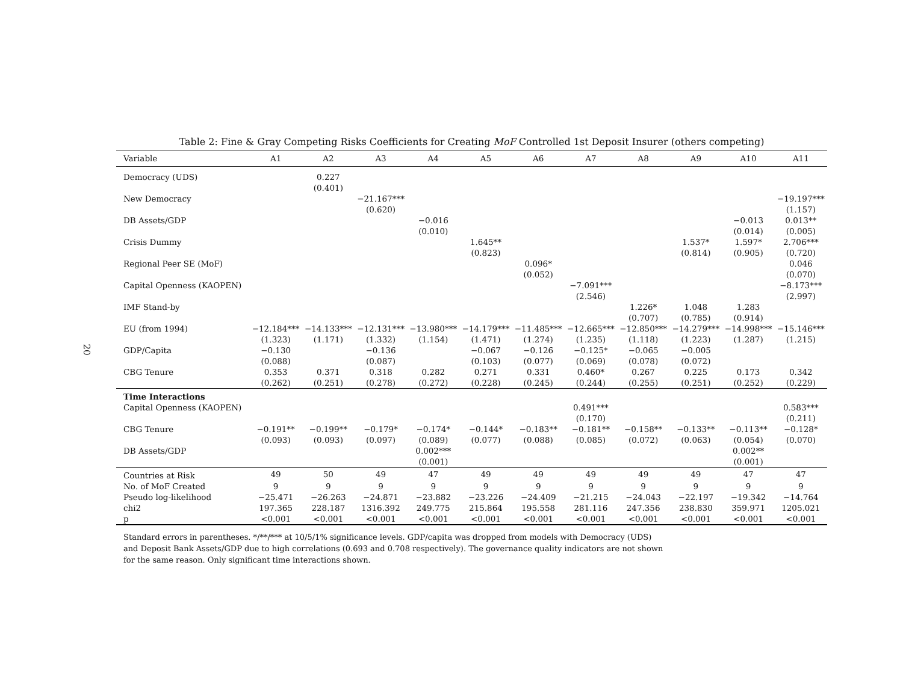20
Table 2: Fine & Gray Competing Risks Coefficients for Creating MoF Controlled 1st Deposit Insurer (others competing)
| Variable | A1 | A2 | A3 | A4 | A5 | A6 | A7 | A8 | A9 | A10 | A11 |
| --- | --- | --- | --- | --- | --- | --- | --- | --- | --- | --- | --- |
| Democracy (UDS) | | 0.227 | | | | | | | | | |
| | | (0.401) | | | | | | | | | |
| New Democracy | | | −21.167*** | | | | | | | | −19.197*** |
| | | | (0.620) | | | | | | | | (1.157) |
| DB Assets/GDP | | | | −0.016 | | | | | | −0.013 | 0.013** |
| | | | | (0.010) | | | | | | (0.014) | (0.005) |
| Crisis Dummy | | | | | 1.645** | | | | 1.537* | 1.597* | 2.706*** |
| | | | | | (0.823) | | | | (0.814) | (0.905) | (0.720) |
| Regional Peer SE (MoF) | | | | | | 0.096* | | | | | 0.046 |
| | | | | | | (0.052) | | | | | (0.070) |
| Capital Openness (KAOPEN) | | | | | | | −7.091*** | | | | −8.173*** |
| | | | | | | | (2.546) | | | | (2.997) |
| IMF Stand-by | | | | | | | | 1.226* | 1.048 | 1.283 | |
| | | | | | | | | (0.707) | (0.785) | (0.914) | |
| EU (from 1994) | −12.184*** | −14.133*** | −12.131*** | −13.980*** | −14.179*** | −11.485*** | −12.665*** | −12.850*** | −14.279*** | −14.998*** | −15.146*** |
| | (1.323) | (1.171) | (1.332) | (1.154) | (1.471) | (1.274) | (1.235) | (1.118) | (1.223) | (1.287) | (1.215) |
| GDP/Capita | −0.130 | | −0.136 | | −0.067 | −0.126 | −0.125* | −0.065 | −0.005 | | |
| | (0.088) | | (0.087) | | (0.103) | (0.077) | (0.069) | (0.078) | (0.072) | | |
| CBG Tenure | 0.353 | 0.371 | 0.318 | 0.282 | 0.271 | 0.331 | 0.460* | 0.267 | 0.225 | 0.173 | 0.342 |
| | (0.262) | (0.251) | (0.278) | (0.272) | (0.228) | (0.245) | (0.244) | (0.255) | (0.251) | (0.252) | (0.229) |
| Time Interactions | | | | | | | | | | | |
| Capital Openness (KAOPEN) | | | | | | | 0.491*** | | | | 0.583*** |
| | | | | | | | (0.170) | | | | (0.211) |
| CBG Tenure | −0.191** | −0.199** | −0.179* | −0.174* | −0.144* | −0.183** | −0.181** | −0.158** | −0.133** | −0.113** | −0.128* |
| | (0.093) | (0.093) | (0.097) | (0.089) | (0.077) | (0.088) | (0.085) | (0.072) | (0.063) | (0.054) | (0.070) |
| DB Assets/GDP | | | | 0.002*** | | | | | | 0.002** | |
| | | | | (0.001) | | | | | | (0.001) | |
| Countries at Risk | 49 | 50 | 49 | 47 | 49 | 49 | 49 | 49 | 49 | 47 | 47 |
| No. of MoF Created | 9 | 9 | 9 | 9 | 9 | 9 | 9 | 9 | 9 | 9 | 9 |
| Pseudo log-likelihood | −25.471 | −26.263 | −24.871 | −23.882 | −23.226 | −24.409 | −21.215 | −24.043 | −22.197 | −19.342 | −14.764 |
| chi2 | 197.365 | 228.187 | 1316.392 | 249.775 | 215.864 | 195.558 | 281.116 | 247.356 | 238.830 | 359.971 | 1205.021 |
| p | <0.001 | <0.001 | <0.001 | <0.001 | <0.001 | <0.001 | <0.001 | <0.001 | <0.001 | <0.001 | <0.001 |
Standard errors in parentheses. */**/*** at 10/5/1% significance levels. GDP/capita was dropped from models with Democracy (UDS) and Deposit Bank Assets/GDP due to high correlations (0.693 and 0.708 respectively). The governance quality indicators are not shown for the same reason. Only significant time interactions shown.